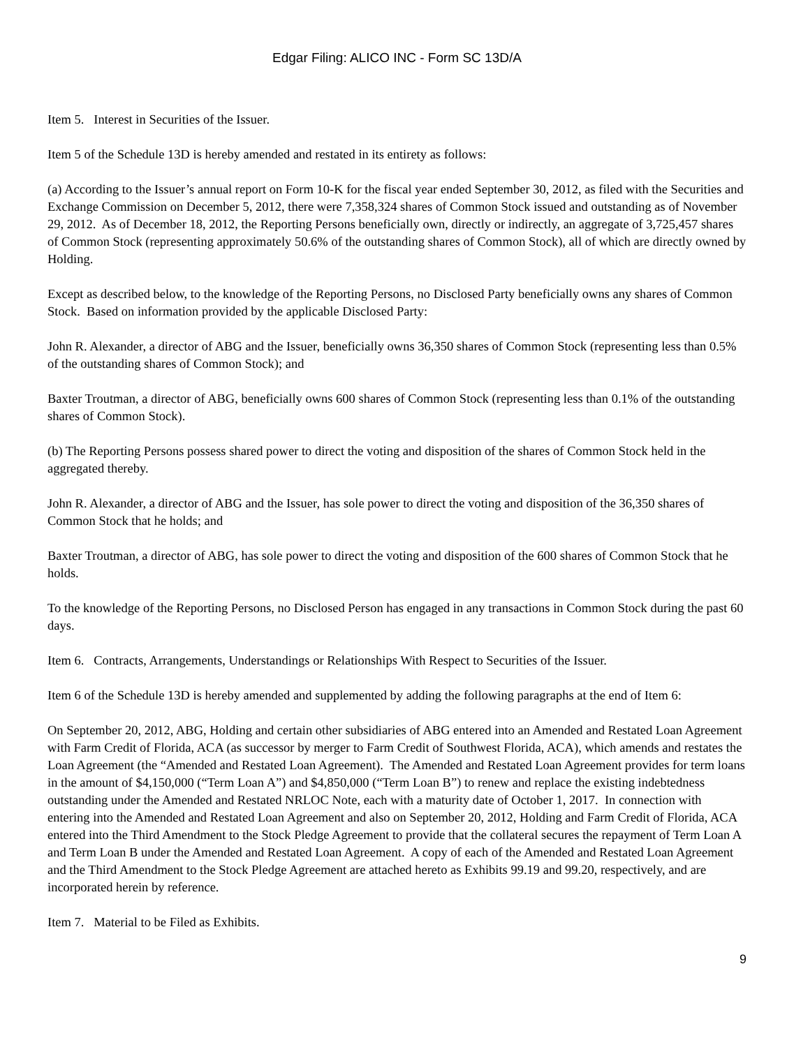Edgar Filing: ALICO INC - Form SC 13D/A
Item 5. Interest in Securities of the Issuer.
Item 5 of the Schedule 13D is hereby amended and restated in its entirety as follows:
(a) According to the Issuer’s annual report on Form 10-K for the fiscal year ended September 30, 2012, as filed with the Securities and Exchange Commission on December 5, 2012, there were 7,358,324 shares of Common Stock issued and outstanding as of November 29, 2012. As of December 18, 2012, the Reporting Persons beneficially own, directly or indirectly, an aggregate of 3,725,457 shares of Common Stock (representing approximately 50.6% of the outstanding shares of Common Stock), all of which are directly owned by Holding.
Except as described below, to the knowledge of the Reporting Persons, no Disclosed Party beneficially owns any shares of Common Stock. Based on information provided by the applicable Disclosed Party:
John R. Alexander, a director of ABG and the Issuer, beneficially owns 36,350 shares of Common Stock (representing less than 0.5% of the outstanding shares of Common Stock); and
Baxter Troutman, a director of ABG, beneficially owns 600 shares of Common Stock (representing less than 0.1% of the outstanding shares of Common Stock).
(b) The Reporting Persons possess shared power to direct the voting and disposition of the shares of Common Stock held in the aggregated thereby.
John R. Alexander, a director of ABG and the Issuer, has sole power to direct the voting and disposition of the 36,350 shares of Common Stock that he holds; and
Baxter Troutman, a director of ABG, has sole power to direct the voting and disposition of the 600 shares of Common Stock that he holds.
To the knowledge of the Reporting Persons, no Disclosed Person has engaged in any transactions in Common Stock during the past 60 days.
Item 6. Contracts, Arrangements, Understandings or Relationships With Respect to Securities of the Issuer.
Item 6 of the Schedule 13D is hereby amended and supplemented by adding the following paragraphs at the end of Item 6:
On September 20, 2012, ABG, Holding and certain other subsidiaries of ABG entered into an Amended and Restated Loan Agreement with Farm Credit of Florida, ACA (as successor by merger to Farm Credit of Southwest Florida, ACA), which amends and restates the Loan Agreement (the “Amended and Restated Loan Agreement). The Amended and Restated Loan Agreement provides for term loans in the amount of $4,150,000 (“Term Loan A”) and $4,850,000 (“Term Loan B”) to renew and replace the existing indebtedness outstanding under the Amended and Restated NRLOC Note, each with a maturity date of October 1, 2017. In connection with entering into the Amended and Restated Loan Agreement and also on September 20, 2012, Holding and Farm Credit of Florida, ACA entered into the Third Amendment to the Stock Pledge Agreement to provide that the collateral secures the repayment of Term Loan A and Term Loan B under the Amended and Restated Loan Agreement. A copy of each of the Amended and Restated Loan Agreement and the Third Amendment to the Stock Pledge Agreement are attached hereto as Exhibits 99.19 and 99.20, respectively, and are incorporated herein by reference.
Item 7. Material to be Filed as Exhibits.
9